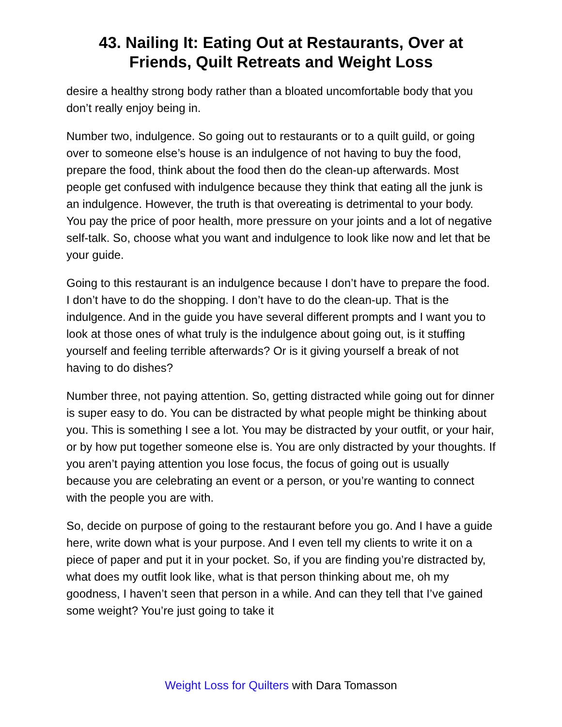43. Nailing It: Eating Out at Restaurants, Over at Friends, Quilt Retreats and Weight Loss
desire a healthy strong body rather than a bloated uncomfortable body that you don’t really enjoy being in.
Number two, indulgence. So going out to restaurants or to a quilt guild, or going over to someone else’s house is an indulgence of not having to buy the food, prepare the food, think about the food then do the clean-up afterwards. Most people get confused with indulgence because they think that eating all the junk is an indulgence. However, the truth is that overeating is detrimental to your body. You pay the price of poor health, more pressure on your joints and a lot of negative self-talk. So, choose what you want and indulgence to look like now and let that be your guide.
Going to this restaurant is an indulgence because I don’t have to prepare the food. I don’t have to do the shopping. I don’t have to do the clean-up. That is the indulgence. And in the guide you have several different prompts and I want you to look at those ones of what truly is the indulgence about going out, is it stuffing yourself and feeling terrible afterwards? Or is it giving yourself a break of not having to do dishes?
Number three, not paying attention. So, getting distracted while going out for dinner is super easy to do. You can be distracted by what people might be thinking about you. This is something I see a lot. You may be distracted by your outfit, or your hair, or by how put together someone else is. You are only distracted by your thoughts. If you aren’t paying attention you lose focus, the focus of going out is usually because you are celebrating an event or a person, or you’re wanting to connect with the people you are with.
So, decide on purpose of going to the restaurant before you go. And I have a guide here, write down what is your purpose. And I even tell my clients to write it on a piece of paper and put it in your pocket. So, if you are finding you’re distracted by, what does my outfit look like, what is that person thinking about me, oh my goodness, I haven’t seen that person in a while. And can they tell that I’ve gained some weight? You’re just going to take it
Weight Loss for Quilters with Dara Tomasson